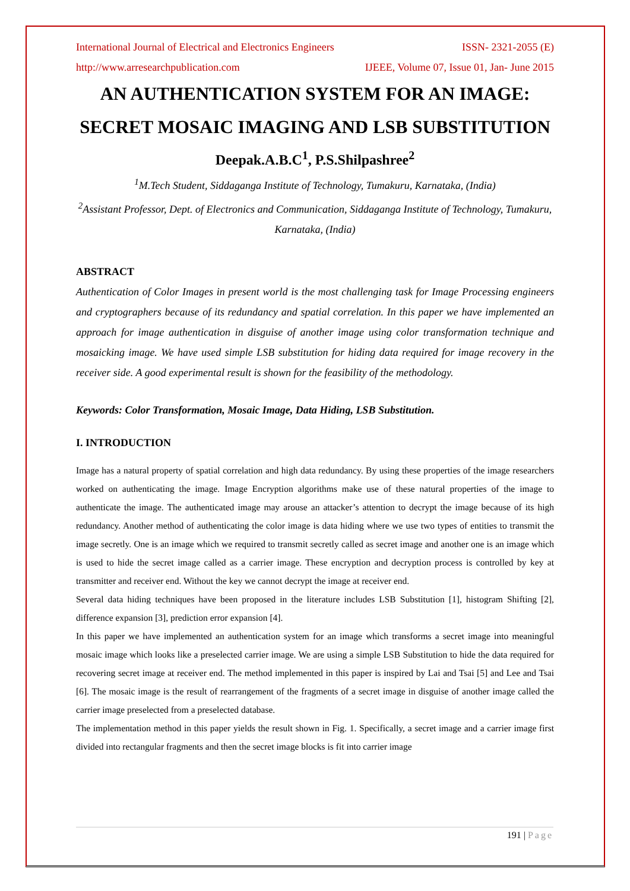International Journal of Electrical and Electronics Engineers ISSN- 2321-2055 (E)
http://www.arresearchpublication.com IJEEE, Volume 07, Issue 01, Jan- June 2015
AN AUTHENTICATION SYSTEM FOR AN IMAGE: SECRET MOSAIC IMAGING AND LSB SUBSTITUTION
Deepak.A.B.C<sup>1</sup>, P.S.Shilpashree<sup>2</sup>
<sup>1</sup> M.Tech Student, Siddaganga Institute of Technology, Tumakuru, Karnataka, (India)
<sup>2</sup> Assistant Professor, Dept. of Electronics and Communication, Siddaganga Institute of Technology, Tumakuru, Karnataka, (India)
ABSTRACT
Authentication of Color Images in present world is the most challenging task for Image Processing engineers and cryptographers because of its redundancy and spatial correlation. In this paper we have implemented an approach for image authentication in disguise of another image using color transformation technique and mosaicking image. We have used simple LSB substitution for hiding data required for image recovery in the receiver side. A good experimental result is shown for the feasibility of the methodology.
Keywords: Color Transformation, Mosaic Image, Data Hiding, LSB Substitution.
I. INTRODUCTION
Image has a natural property of spatial correlation and high data redundancy. By using these properties of the image researchers worked on authenticating the image. Image Encryption algorithms make use of these natural properties of the image to authenticate the image. The authenticated image may arouse an attacker’s attention to decrypt the image because of its high redundancy. Another method of authenticating the color image is data hiding where we use two types of entities to transmit the image secretly. One is an image which we required to transmit secretly called as secret image and another one is an image which is used to hide the secret image called as a carrier image. These encryption and decryption process is controlled by key at transmitter and receiver end. Without the key we cannot decrypt the image at receiver end.
Several data hiding techniques have been proposed in the literature includes LSB Substitution [1], histogram Shifting [2], difference expansion [3], prediction error expansion [4].
In this paper we have implemented an authentication system for an image which transforms a secret image into meaningful mosaic image which looks like a preselected carrier image. We are using a simple LSB Substitution to hide the data required for recovering secret image at receiver end. The method implemented in this paper is inspired by Lai and Tsai [5] and Lee and Tsai [6]. The mosaic image is the result of rearrangement of the fragments of a secret image in disguise of another image called the carrier image preselected from a preselected database.
The implementation method in this paper yields the result shown in Fig. 1. Specifically, a secret image and a carrier image first divided into rectangular fragments and then the secret image blocks is fit into carrier image
191 | Page